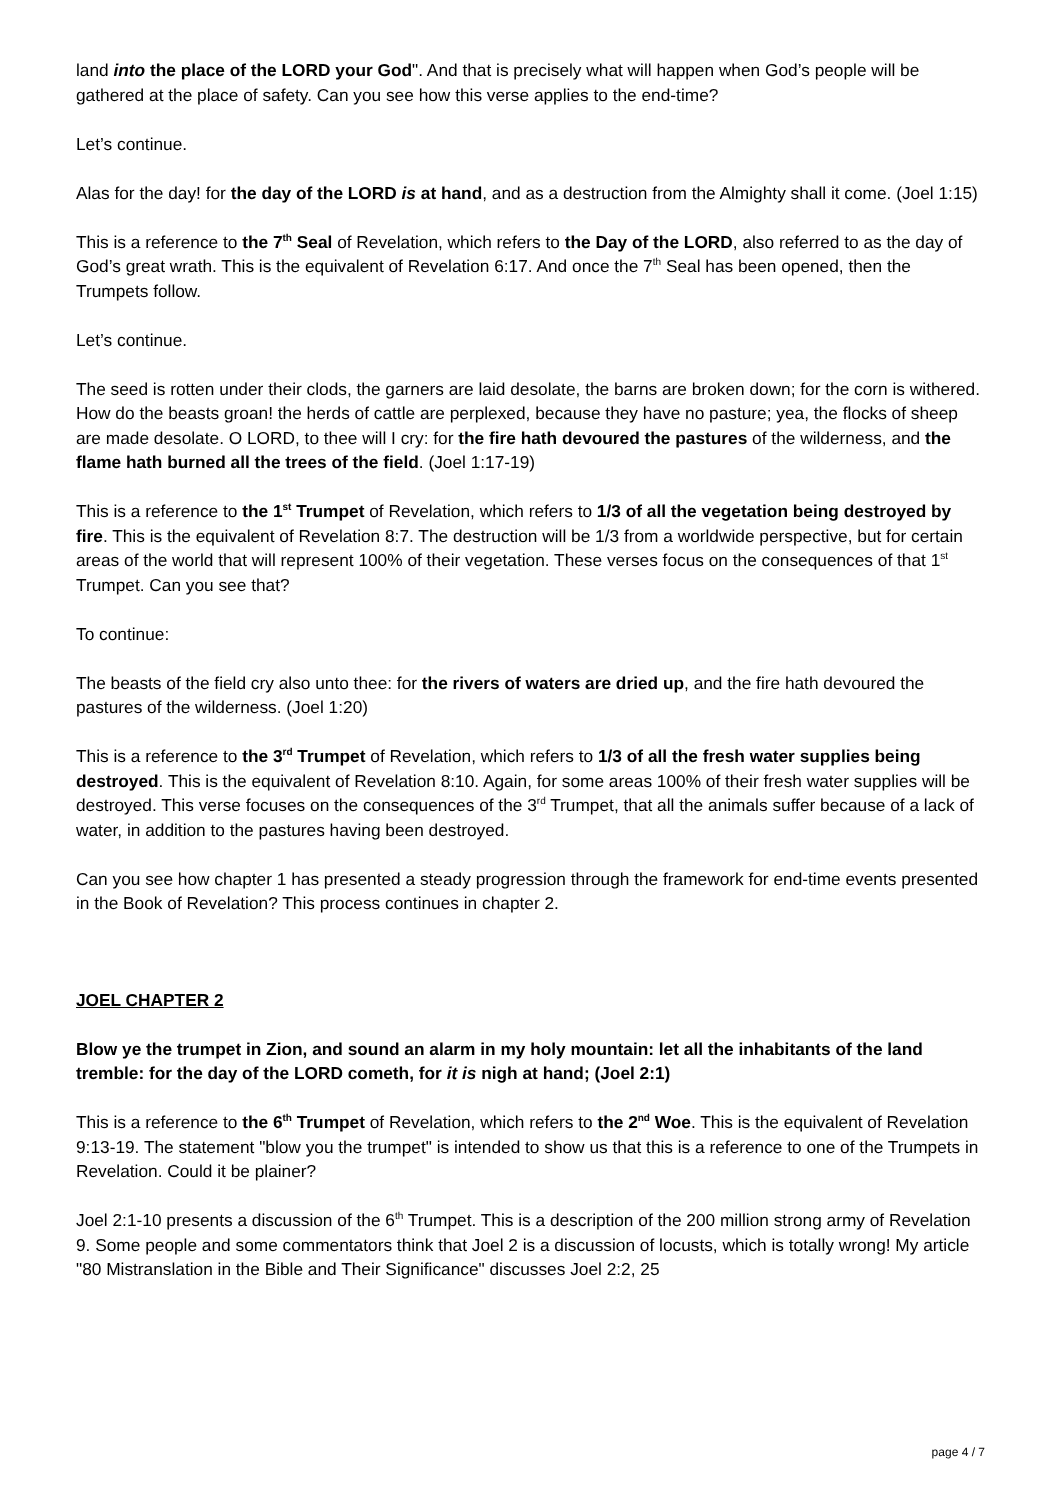land into the place of the LORD your God". And that is precisely what will happen when God’s people will be gathered at the place of safety. Can you see how this verse applies to the end-time?
Let’s continue.
Alas for the day! for the day of the LORD is at hand, and as a destruction from the Almighty shall it come. (Joel 1:15)
This is a reference to the 7<sup>th</sup> Seal of Revelation, which refers to the Day of the LORD, also referred to as the day of God’s great wrath. This is the equivalent of Revelation 6:17. And once the 7<sup>th</sup> Seal has been opened, then the Trumpets follow.
Let’s continue.
The seed is rotten under their clods, the garners are laid desolate, the barns are broken down; for the corn is withered. How do the beasts groan! the herds of cattle are perplexed, because they have no pasture; yea, the flocks of sheep are made desolate. O LORD, to thee will I cry: for the fire hath devoured the pastures of the wilderness, and the flame hath burned all the trees of the field. (Joel 1:17-19)
This is a reference to the 1<sup>st</sup> Trumpet of Revelation, which refers to 1/3 of all the vegetation being destroyed by fire. This is the equivalent of Revelation 8:7. The destruction will be 1/3 from a worldwide perspective, but for certain areas of the world that will represent 100% of their vegetation. These verses focus on the consequences of that 1<sup>st</sup> Trumpet. Can you see that?
To continue:
The beasts of the field cry also unto thee: for the rivers of waters are dried up, and the fire hath devoured the pastures of the wilderness. (Joel 1:20)
This is a reference to the 3<sup>rd</sup> Trumpet of Revelation, which refers to 1/3 of all the fresh water supplies being destroyed. This is the equivalent of Revelation 8:10. Again, for some areas 100% of their fresh water supplies will be destroyed. This verse focuses on the consequences of the 3<sup>rd</sup> Trumpet, that all the animals suffer because of a lack of water, in addition to the pastures having been destroyed.
Can you see how chapter 1 has presented a steady progression through the framework for end-time events presented in the Book of Revelation? This process continues in chapter 2.
JOEL CHAPTER 2
Blow ye the trumpet in Zion, and sound an alarm in my holy mountain: let all the inhabitants of the land tremble: for the day of the LORD cometh, for it is nigh at hand; (Joel 2:1)
This is a reference to the 6<sup>th</sup> Trumpet of Revelation, which refers to the 2<sup>nd</sup> Woe. This is the equivalent of Revelation 9:13-19. The statement "blow you the trumpet" is intended to show us that this is a reference to one of the Trumpets in Revelation. Could it be plainer?
Joel 2:1-10 presents a discussion of the 6<sup>th</sup> Trumpet. This is a description of the 200 million strong army of Revelation 9. Some people and some commentators think that Joel 2 is a discussion of locusts, which is totally wrong! My article "80 Mistranslation in the Bible and Their Significance" discusses Joel 2:2, 25
page 4 / 7